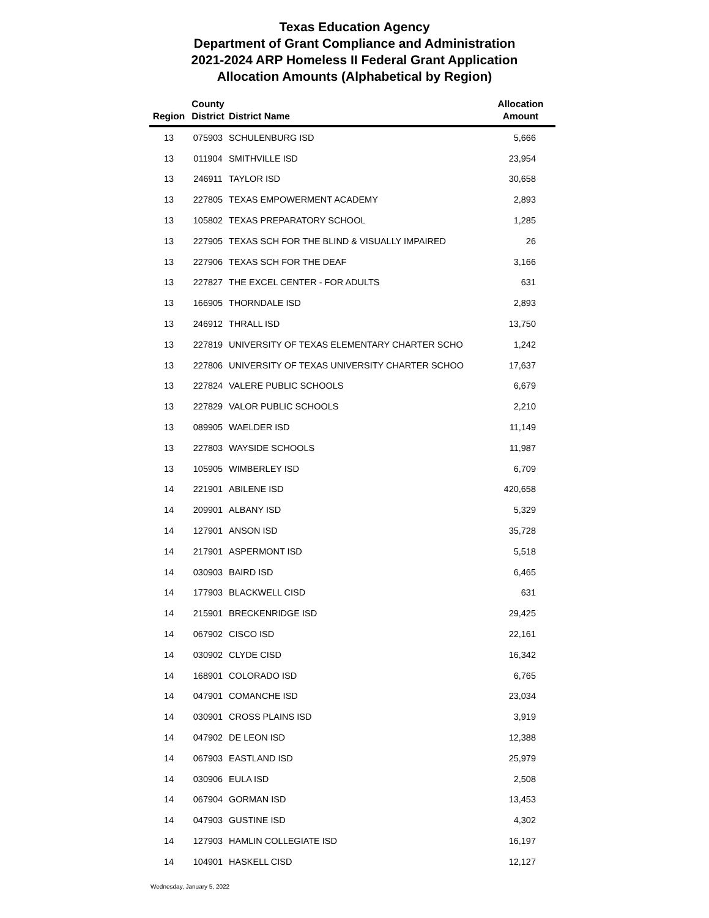Texas Education Agency
Department of Grant Compliance and Administration
2021-2024 ARP Homeless II Federal Grant Application
Allocation Amounts (Alphabetical by Region)
| Region | County District | District Name | Allocation Amount |
| --- | --- | --- | --- |
| 13 | 075903 | SCHULENBURG ISD | 5,666 |
| 13 | 011904 | SMITHVILLE ISD | 23,954 |
| 13 | 246911 | TAYLOR ISD | 30,658 |
| 13 | 227805 | TEXAS EMPOWERMENT ACADEMY | 2,893 |
| 13 | 105802 | TEXAS PREPARATORY SCHOOL | 1,285 |
| 13 | 227905 | TEXAS SCH FOR THE BLIND & VISUALLY IMPAIRED | 26 |
| 13 | 227906 | TEXAS SCH FOR THE DEAF | 3,166 |
| 13 | 227827 | THE EXCEL CENTER - FOR ADULTS | 631 |
| 13 | 166905 | THORNDALE ISD | 2,893 |
| 13 | 246912 | THRALL ISD | 13,750 |
| 13 | 227819 | UNIVERSITY OF TEXAS ELEMENTARY CHARTER SCHO | 1,242 |
| 13 | 227806 | UNIVERSITY OF TEXAS UNIVERSITY CHARTER SCHOO | 17,637 |
| 13 | 227824 | VALERE PUBLIC SCHOOLS | 6,679 |
| 13 | 227829 | VALOR PUBLIC SCHOOLS | 2,210 |
| 13 | 089905 | WAELDER ISD | 11,149 |
| 13 | 227803 | WAYSIDE SCHOOLS | 11,987 |
| 13 | 105905 | WIMBERLEY ISD | 6,709 |
| 14 | 221901 | ABILENE ISD | 420,658 |
| 14 | 209901 | ALBANY ISD | 5,329 |
| 14 | 127901 | ANSON ISD | 35,728 |
| 14 | 217901 | ASPERMONT ISD | 5,518 |
| 14 | 030903 | BAIRD ISD | 6,465 |
| 14 | 177903 | BLACKWELL CISD | 631 |
| 14 | 215901 | BRECKENRIDGE ISD | 29,425 |
| 14 | 067902 | CISCO ISD | 22,161 |
| 14 | 030902 | CLYDE CISD | 16,342 |
| 14 | 168901 | COLORADO ISD | 6,765 |
| 14 | 047901 | COMANCHE ISD | 23,034 |
| 14 | 030901 | CROSS PLAINS ISD | 3,919 |
| 14 | 047902 | DE LEON ISD | 12,388 |
| 14 | 067903 | EASTLAND ISD | 25,979 |
| 14 | 030906 | EULA ISD | 2,508 |
| 14 | 067904 | GORMAN ISD | 13,453 |
| 14 | 047903 | GUSTINE ISD | 4,302 |
| 14 | 127903 | HAMLIN COLLEGIATE ISD | 16,197 |
| 14 | 104901 | HASKELL CISD | 12,127 |
Wednesday, January 5, 2022